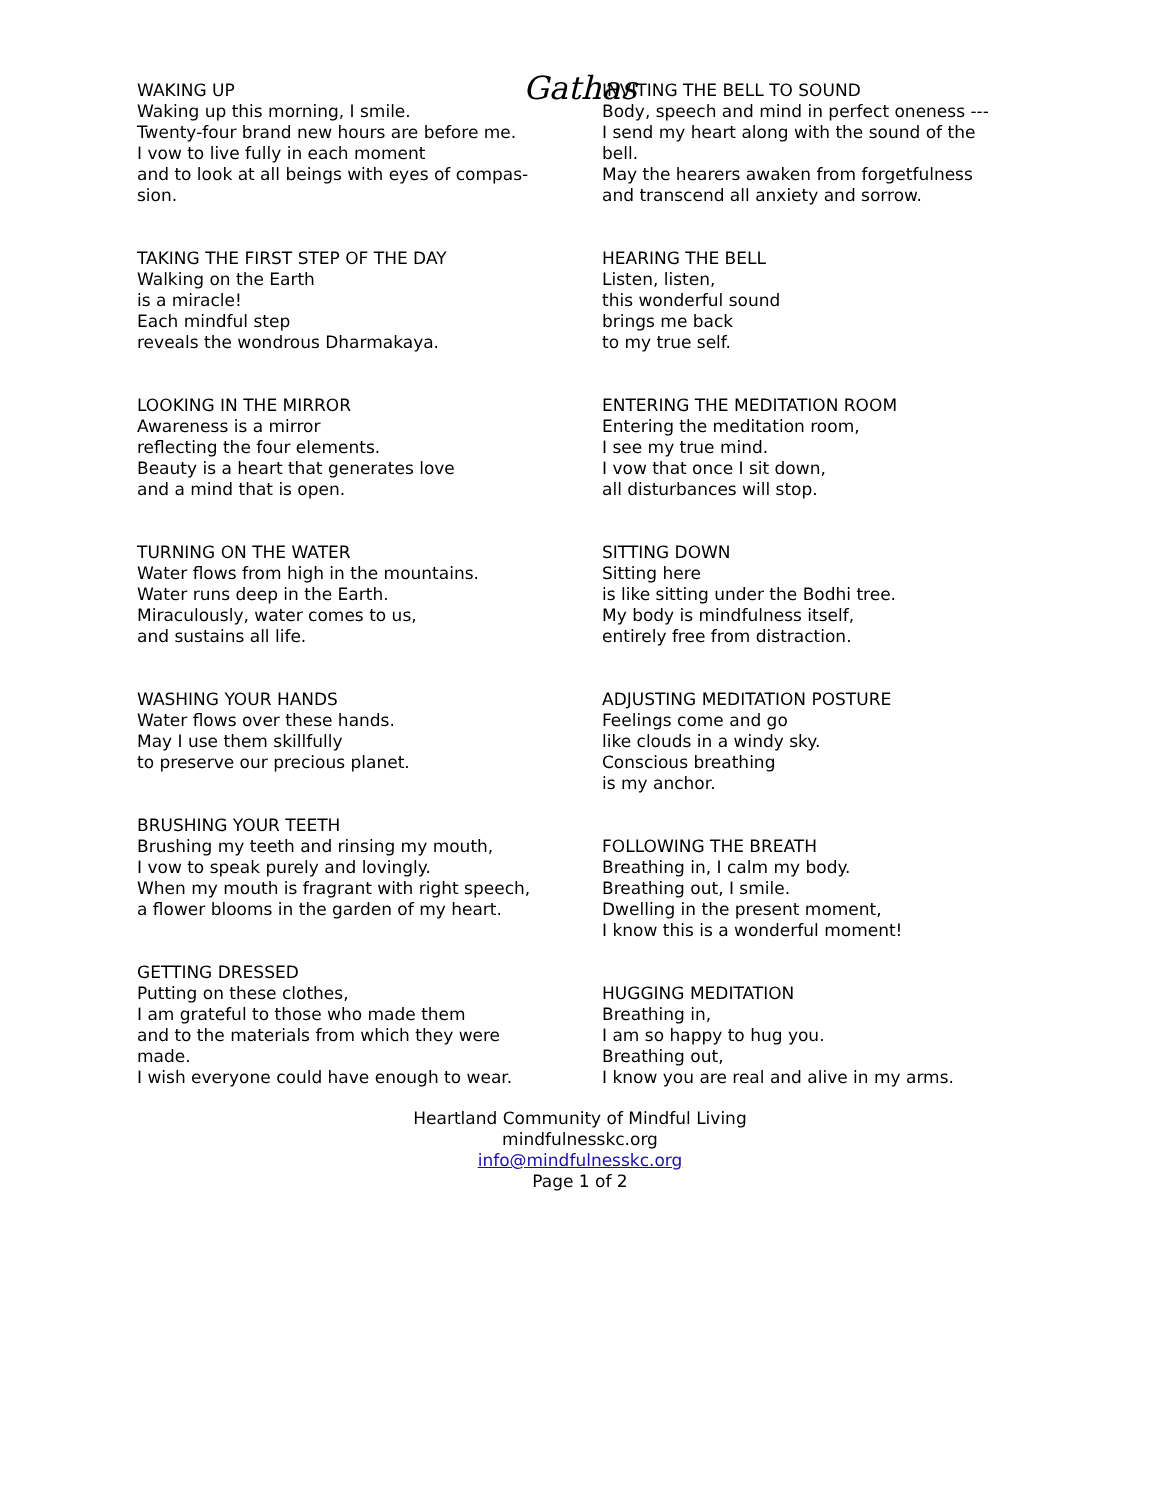Gathas
WAKING UP
Waking up this morning, I smile.
Twenty-four brand new hours are before me.
I vow to live fully in each moment
and to look at all beings with eyes of compas-
sion.
TAKING THE FIRST STEP OF THE DAY
Walking on the Earth
is a miracle!
Each mindful step
reveals the wondrous Dharmakaya.
LOOKING IN THE MIRROR
Awareness is a mirror
reflecting the four elements.
Beauty is a heart that generates love
and a mind that is open.
TURNING ON THE WATER
Water flows from high in the mountains.
Water runs deep in the Earth.
Miraculously, water comes to us,
and sustains all life.
WASHING YOUR HANDS
Water flows over these hands.
May I use them skillfully
to preserve our precious planet.
BRUSHING YOUR TEETH
Brushing my teeth and rinsing my mouth,
I vow to speak purely and lovingly.
When my mouth is fragrant with right speech,
a flower blooms in the garden of my heart.
GETTING DRESSED
Putting on these clothes,
I am grateful to those who made them
and to the materials from which they were
made.
I wish everyone could have enough to wear.
INVITING THE BELL TO SOUND
Body, speech and mind in perfect oneness ---
I send my heart along with the sound of the
bell.
May the hearers awaken from forgetfulness
and transcend all anxiety and sorrow.
HEARING THE BELL
Listen, listen,
this wonderful sound
brings me back
to my true self.
ENTERING THE MEDITATION ROOM
Entering the meditation room,
I see my true mind.
I vow that once I sit down,
all disturbances will stop.
SITTING DOWN
Sitting here
is like sitting under the Bodhi tree.
My body is mindfulness itself,
entirely free from distraction.
ADJUSTING MEDITATION POSTURE
Feelings come and go
like clouds in a windy sky.
Conscious breathing
is my anchor.
FOLLOWING THE BREATH
Breathing in, I calm my body.
Breathing out, I smile.
Dwelling in the present moment,
I know this is a wonderful moment!
HUGGING MEDITATION
Breathing in,
I am so happy to hug you.
Breathing out,
I know you are real and alive in my arms.
Heartland Community of Mindful Living
mindfulnesskc.org
info@mindfulnesskc.org
Page 1 of 2